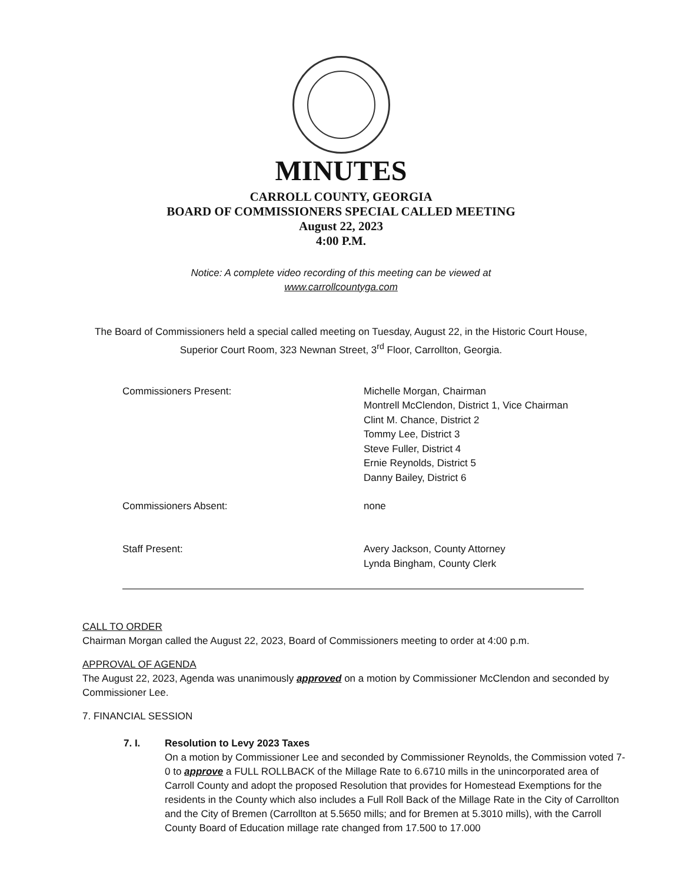MINUTES
CARROLL COUNTY, GEORGIA
BOARD OF COMMISSIONERS SPECIAL CALLED MEETING
August 22, 2023
4:00 P.M.
Notice: A complete video recording of this meeting can be viewed at
www.carrollcountyga.com
The Board of Commissioners held a special called meeting on Tuesday, August 22, in the Historic Court House,
Superior Court Room, 323 Newnan Street, 3<sup>rd</sup> Floor, Carrollton, Georgia.
Commissioners Present:
Michelle Morgan, Chairman
Montrell McClendon, District 1, Vice Chairman
Clint M. Chance, District 2
Tommy Lee, District 3
Steve Fuller, District 4
Ernie Reynolds, District 5
Danny Bailey, District 6
Commissioners Absent:
none
Staff Present:
Avery Jackson, County Attorney
Lynda Bingham, County Clerk
CALL TO ORDER
Chairman Morgan called the August 22, 2023, Board of Commissioners meeting to order at 4:00 p.m.
APPROVAL OF AGENDA
The August 22, 2023, Agenda was unanimously approved on a motion by Commissioner McClendon and seconded by Commissioner Lee.
7. FINANCIAL SESSION
7. I.
Resolution to Levy 2023 Taxes
On a motion by Commissioner Lee and seconded by Commissioner Reynolds, the Commission voted 7-0 to approve a FULL ROLLBACK of the Millage Rate to 6.6710 mills in the unincorporated area of Carroll County and adopt the proposed Resolution that provides for Homestead Exemptions for the residents in the County which also includes a Full Roll Back of the Millage Rate in the City of Carrollton and the City of Bremen (Carrollton at 5.5650 mills; and for Bremen at 5.3010 mills), with the Carroll County Board of Education millage rate changed from 17.500 to 17.000